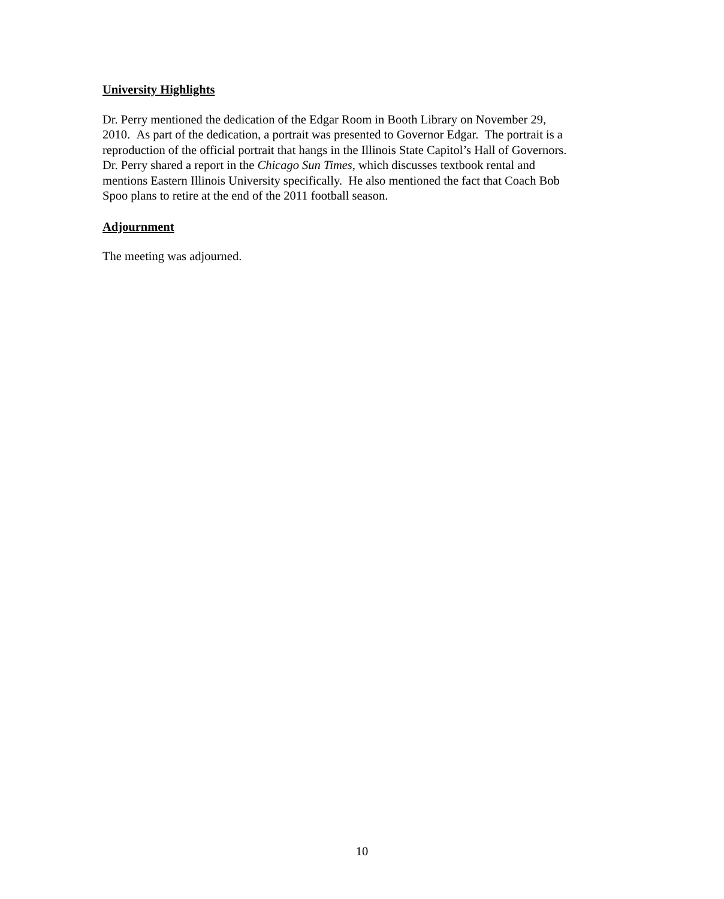University Highlights
Dr. Perry mentioned the dedication of the Edgar Room in Booth Library on November 29,
2010. As part of the dedication, a portrait was presented to Governor Edgar. The portrait is a
reproduction of the official portrait that hangs in the Illinois State Capitol’s Hall of Governors.
Dr. Perry shared a report in the Chicago Sun Times, which discusses textbook rental and
mentions Eastern Illinois University specifically. He also mentioned the fact that Coach Bob
Spoo plans to retire at the end of the 2011 football season.
Adjournment
The meeting was adjourned.
10